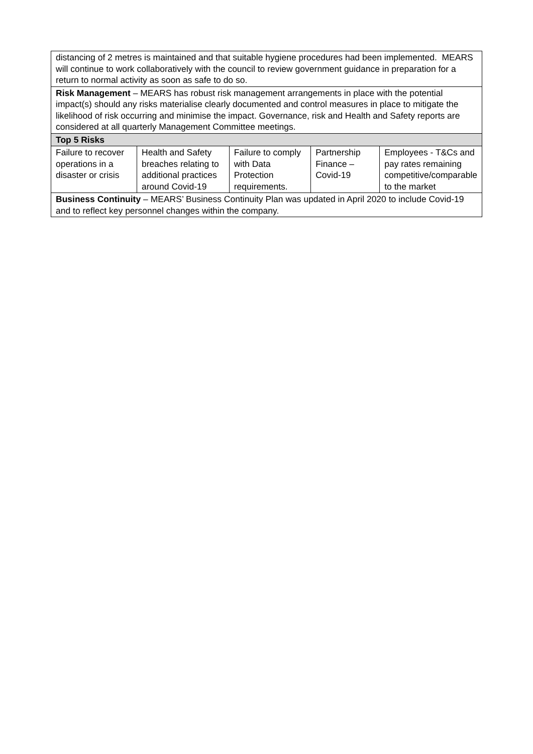| distancing of 2 metres is maintained and that suitable hygiene procedures had been implemented. MEARS will continue to work collaboratively with the council to review government guidance in preparation for a return to normal activity as soon as safe to do so. | | | | |
| Risk Management – MEARS has robust risk management arrangements in place with the potential impact(s) should any risks materialise clearly documented and control measures in place to mitigate the likelihood of risk occurring and minimise the impact. Governance, risk and Health and Safety reports are considered at all quarterly Management Committee meetings. | | | | |
| Top 5 Risks | | | | |
| Failure to recover operations in a disaster or crisis | Health and Safety breaches relating to additional practices around Covid-19 | Failure to comply with Data Protection requirements. | Partnership Finance – Covid-19 | Employees - T&Cs and pay rates remaining competitive/comparable to the market |
| Business Continuity – MEARS’ Business Continuity Plan was updated in April 2020 to include Covid-19 and to reflect key personnel changes within the company. | | | | |